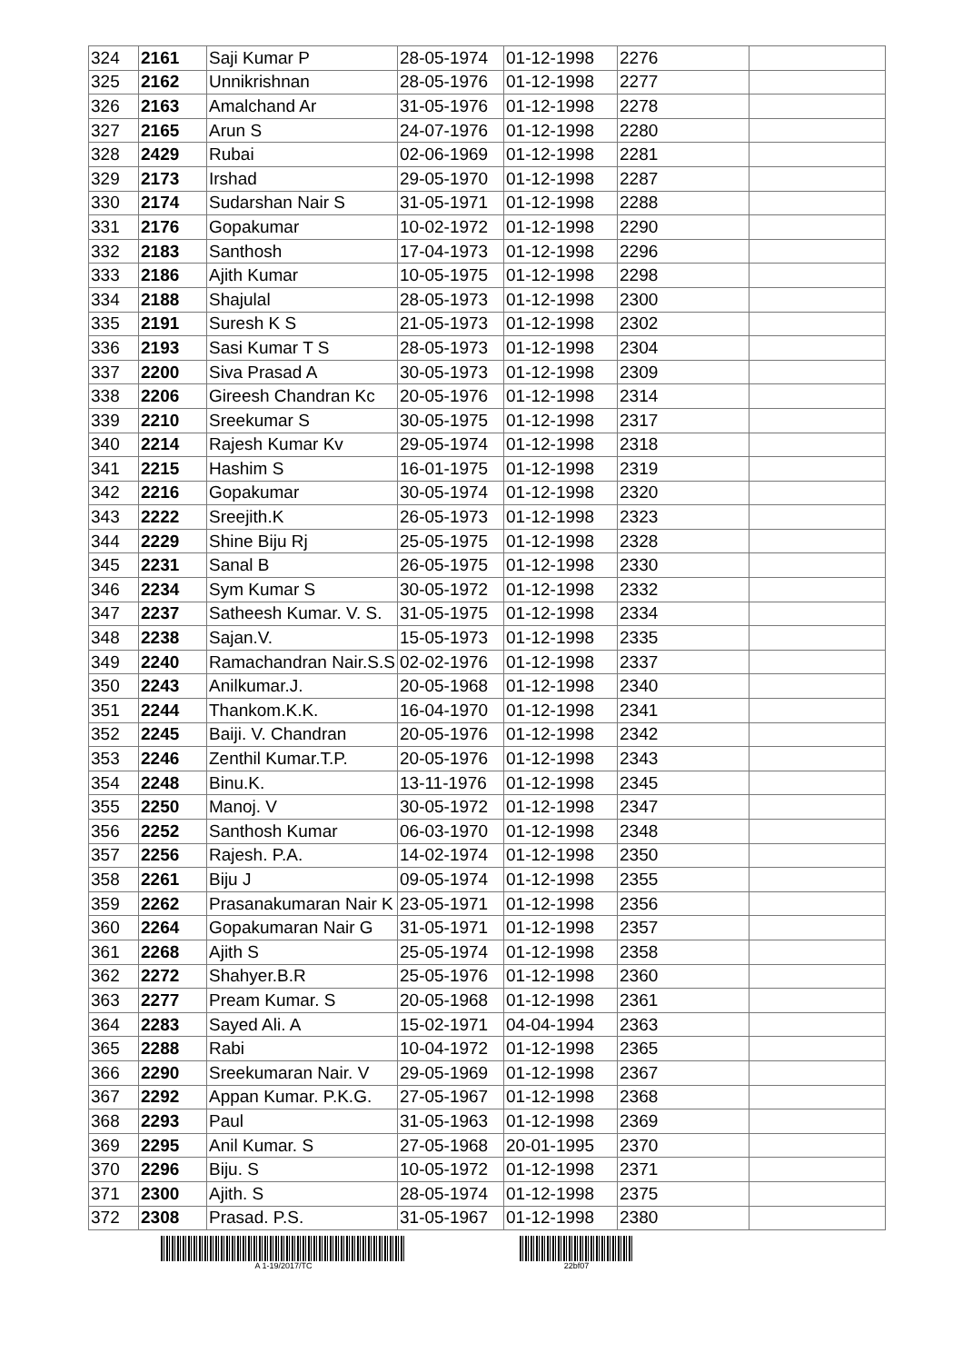| 324 | 2161 | Saji Kumar P | 28-05-1974 | 01-12-1998 | 2276 | |
| 325 | 2162 | Unnikrishnan | 28-05-1976 | 01-12-1998 | 2277 | |
| 326 | 2163 | Amalchand Ar | 31-05-1976 | 01-12-1998 | 2278 | |
| 327 | 2165 | Arun S | 24-07-1976 | 01-12-1998 | 2280 | |
| 328 | 2429 | Rubai | 02-06-1969 | 01-12-1998 | 2281 | |
| 329 | 2173 | Irshad | 29-05-1970 | 01-12-1998 | 2287 | |
| 330 | 2174 | Sudarshan Nair S | 31-05-1971 | 01-12-1998 | 2288 | |
| 331 | 2176 | Gopakumar | 10-02-1972 | 01-12-1998 | 2290 | |
| 332 | 2183 | Santhosh | 17-04-1973 | 01-12-1998 | 2296 | |
| 333 | 2186 | Ajith Kumar | 10-05-1975 | 01-12-1998 | 2298 | |
| 334 | 2188 | Shajulal | 28-05-1973 | 01-12-1998 | 2300 | |
| 335 | 2191 | Suresh K S | 21-05-1973 | 01-12-1998 | 2302 | |
| 336 | 2193 | Sasi Kumar T S | 28-05-1973 | 01-12-1998 | 2304 | |
| 337 | 2200 | Siva Prasad A | 30-05-1973 | 01-12-1998 | 2309 | |
| 338 | 2206 | Gireesh Chandran Kc | 20-05-1976 | 01-12-1998 | 2314 | |
| 339 | 2210 | Sreekumar S | 30-05-1975 | 01-12-1998 | 2317 | |
| 340 | 2214 | Rajesh Kumar Kv | 29-05-1974 | 01-12-1998 | 2318 | |
| 341 | 2215 | Hashim S | 16-01-1975 | 01-12-1998 | 2319 | |
| 342 | 2216 | Gopakumar | 30-05-1974 | 01-12-1998 | 2320 | |
| 343 | 2222 | Sreejith.K | 26-05-1973 | 01-12-1998 | 2323 | |
| 344 | 2229 | Shine Biju Rj | 25-05-1975 | 01-12-1998 | 2328 | |
| 345 | 2231 | Sanal B | 26-05-1975 | 01-12-1998 | 2330 | |
| 346 | 2234 | Sym Kumar S | 30-05-1972 | 01-12-1998 | 2332 | |
| 347 | 2237 | Satheesh Kumar. V. S. | 31-05-1975 | 01-12-1998 | 2334 | |
| 348 | 2238 | Sajan.V. | 15-05-1973 | 01-12-1998 | 2335 | |
| 349 | 2240 | Ramachandran Nair.S.S | 02-02-1976 | 01-12-1998 | 2337 | |
| 350 | 2243 | Anilkumar.J. | 20-05-1968 | 01-12-1998 | 2340 | |
| 351 | 2244 | Thankom.K.K. | 16-04-1970 | 01-12-1998 | 2341 | |
| 352 | 2245 | Baiji. V. Chandran | 20-05-1976 | 01-12-1998 | 2342 | |
| 353 | 2246 | Zenthil Kumar.T.P. | 20-05-1976 | 01-12-1998 | 2343 | |
| 354 | 2248 | Binu.K. | 13-11-1976 | 01-12-1998 | 2345 | |
| 355 | 2250 | Manoj. V | 30-05-1972 | 01-12-1998 | 2347 | |
| 356 | 2252 | Santhosh Kumar | 06-03-1970 | 01-12-1998 | 2348 | |
| 357 | 2256 | Rajesh. P.A. | 14-02-1974 | 01-12-1998 | 2350 | |
| 358 | 2261 | Biju J | 09-05-1974 | 01-12-1998 | 2355 | |
| 359 | 2262 | Prasanakumaran Nair K | 23-05-1971 | 01-12-1998 | 2356 | |
| 360 | 2264 | Gopakumaran Nair G | 31-05-1971 | 01-12-1998 | 2357 | |
| 361 | 2268 | Ajith S | 25-05-1974 | 01-12-1998 | 2358 | |
| 362 | 2272 | Shahyer.B.R | 25-05-1976 | 01-12-1998 | 2360 | |
| 363 | 2277 | Pream Kumar. S | 20-05-1968 | 01-12-1998 | 2361 | |
| 364 | 2283 | Sayed Ali. A | 15-02-1971 | 04-04-1994 | 2363 | |
| 365 | 2288 | Rabi | 10-04-1972 | 01-12-1998 | 2365 | |
| 366 | 2290 | Sreekumaran Nair. V | 29-05-1969 | 01-12-1998 | 2367 | |
| 367 | 2292 | Appan Kumar. P.K.G. | 27-05-1967 | 01-12-1998 | 2368 | |
| 368 | 2293 | Paul | 31-05-1963 | 01-12-1998 | 2369 | |
| 369 | 2295 | Anil Kumar. S | 27-05-1968 | 20-01-1995 | 2370 | |
| 370 | 2296 | Biju. S | 10-05-1972 | 01-12-1998 | 2371 | |
| 371 | 2300 | Ajith. S | 28-05-1974 | 01-12-1998 | 2375 | |
| 372 | 2308 | Prasad. P.S. | 31-05-1967 | 01-12-1998 | 2380 | |
A 1-19/2017/TC 22bf07